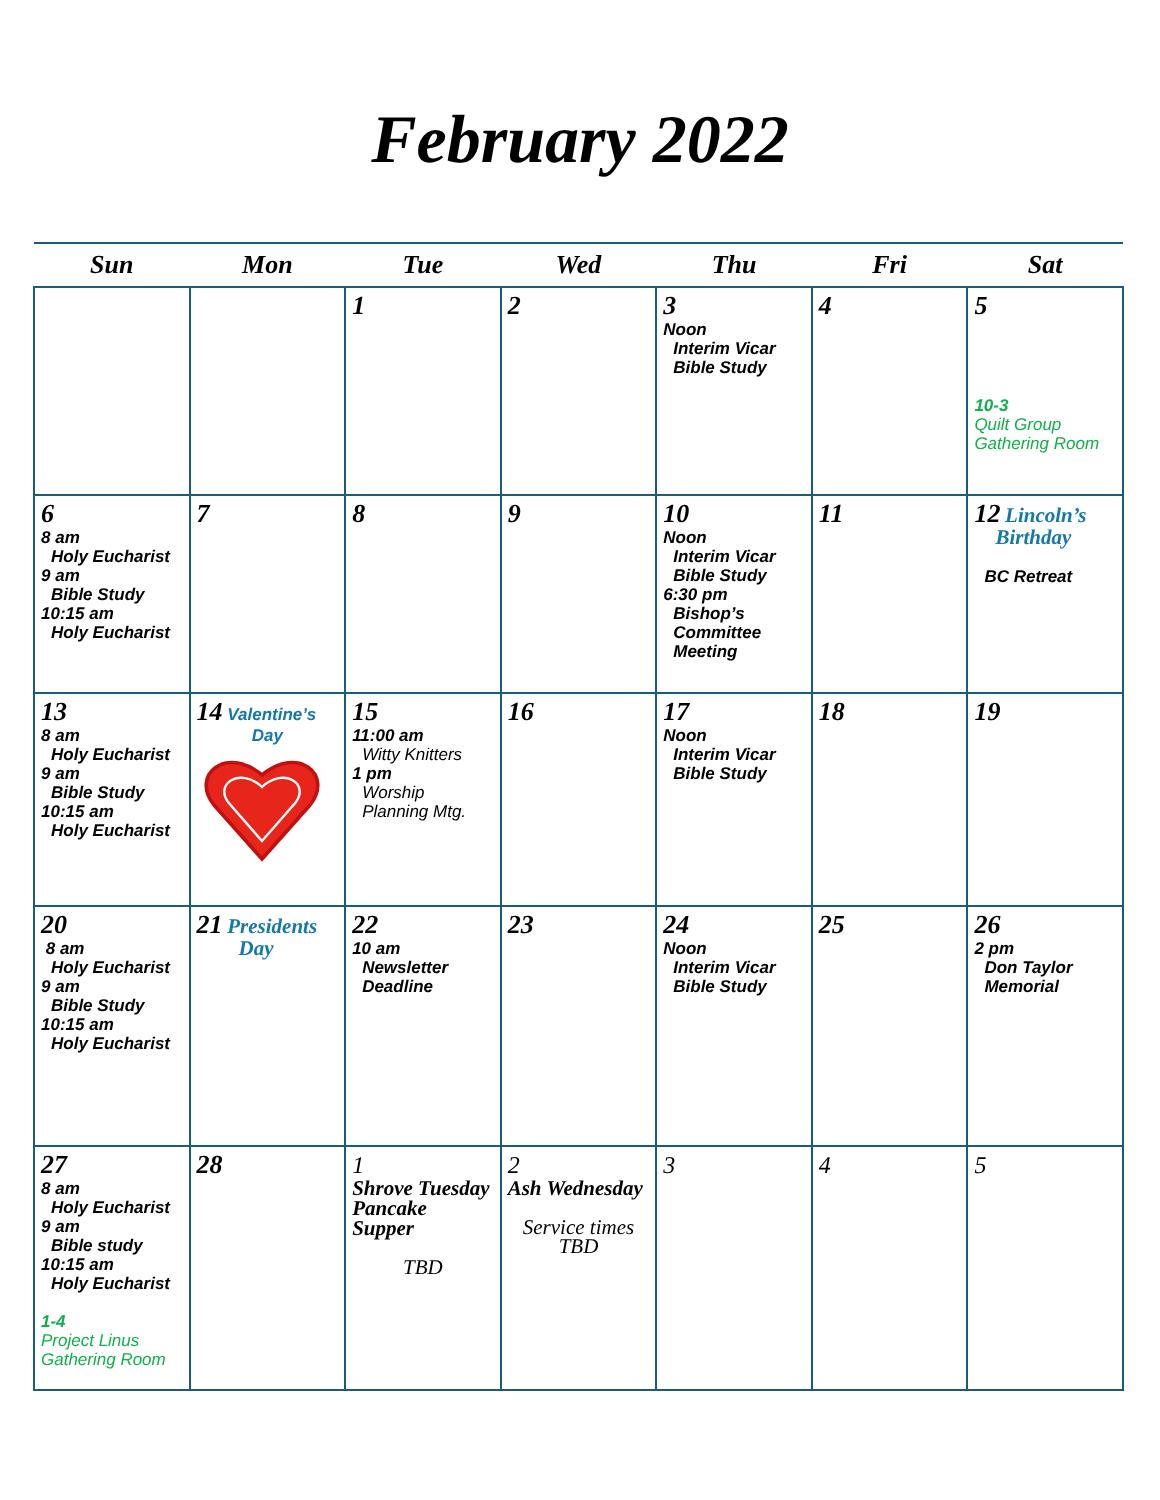February 2022
| Sun | Mon | Tue | Wed | Thu | Fri | Sat |
| --- | --- | --- | --- | --- | --- | --- |
| | | 1 | 2 | 3 Noon Interim Vicar Bible Study | 4 | 5 10-3 Quilt Group Gathering Room |
| 6 8 am Holy Eucharist 9 am Bible Study 10:15 am Holy Eucharist | 7 | 8 | 9 | 10 Noon Interim Vicar Bible Study 6:30 pm Bishop’s Committee Meeting | 11 | 12 Lincoln’s Birthday BC Retreat |
| 13 8 am Holy Eucharist 9 am Bible Study 10:15 am Holy Eucharist | 14 Valentine’s Day | 15 11:00 am Witty Knitters 1 pm Worship Planning Mtg. | 16 | 17 Noon Interim Vicar Bible Study | 18 | 19 |
| 20 8 am Holy Eucharist 9 am Bible Study 10:15 am Holy Eucharist | 21 Presidents Day | 22 10 am Newsletter Deadline | 23 | 24 Noon Interim Vicar Bible Study | 25 | 26 2 pm Don Taylor Memorial |
| 27 8 am Holy Eucharist 9 am Bible study 10:15 am Holy Eucharist 1-4 Project Linus Gathering Room | 28 | 1 Shrove Tuesday Pancake Supper TBD | 2 Ash Wednesday Service times TBD | 3 | 4 | 5 |